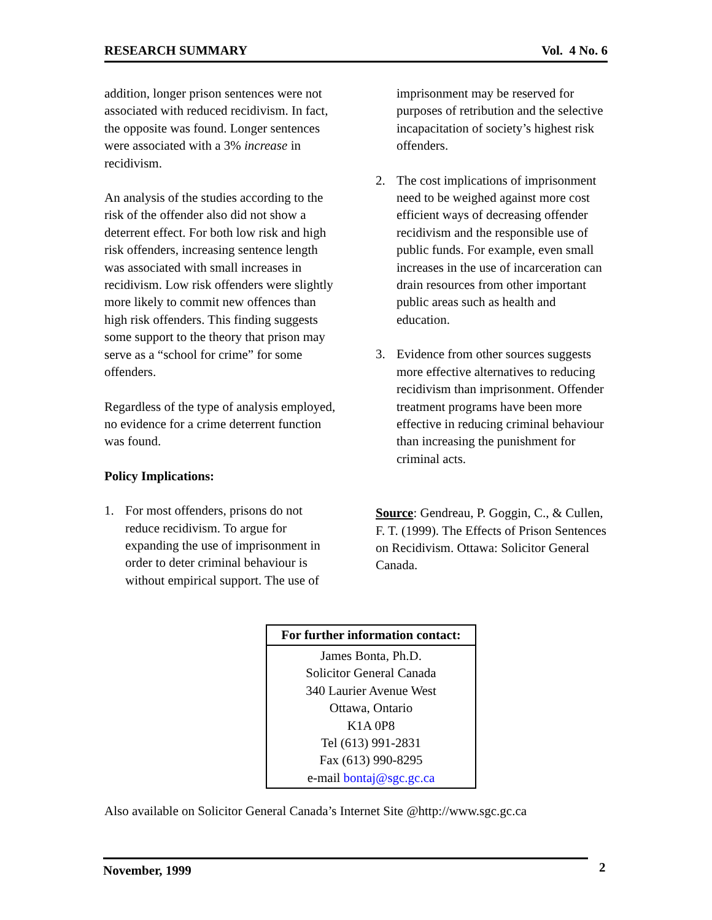RESEARCH SUMMARY Vol. 4 No. 6
addition, longer prison sentences were not associated with reduced recidivism. In fact, the opposite was found. Longer sentences were associated with a 3% increase in recidivism.
An analysis of the studies according to the risk of the offender also did not show a deterrent effect. For both low risk and high risk offenders, increasing sentence length was associated with small increases in recidivism. Low risk offenders were slightly more likely to commit new offences than high risk offenders. This finding suggests some support to the theory that prison may serve as a “school for crime” for some offenders.
Regardless of the type of analysis employed, no evidence for a crime deterrent function was found.
Policy Implications:
1. For most offenders, prisons do not reduce recidivism. To argue for expanding the use of imprisonment in order to deter criminal behaviour is without empirical support. The use of
imprisonment may be reserved for purposes of retribution and the selective incapacitation of society’s highest risk offenders.
2. The cost implications of imprisonment need to be weighed against more cost efficient ways of decreasing offender recidivism and the responsible use of public funds. For example, even small increases in the use of incarceration can drain resources from other important public areas such as health and education.
3. Evidence from other sources suggests more effective alternatives to reducing recidivism than imprisonment. Offender treatment programs have been more effective in reducing criminal behaviour than increasing the punishment for criminal acts.
Source: Gendreau, P. Goggin, C., & Cullen, F. T. (1999). The Effects of Prison Sentences on Recidivism. Ottawa: Solicitor General Canada.
| For further information contact: |
| --- |
| James Bonta, Ph.D. Solicitor General Canada 340 Laurier Avenue West Ottawa, Ontario K1A 0P8 Tel (613) 991-2831 Fax (613) 990-8295 e-mail bontaj@sgc.gc.ca |
Also available on Solicitor General Canada’s Internet Site @http://www.sgc.gc.ca
November, 1999 2